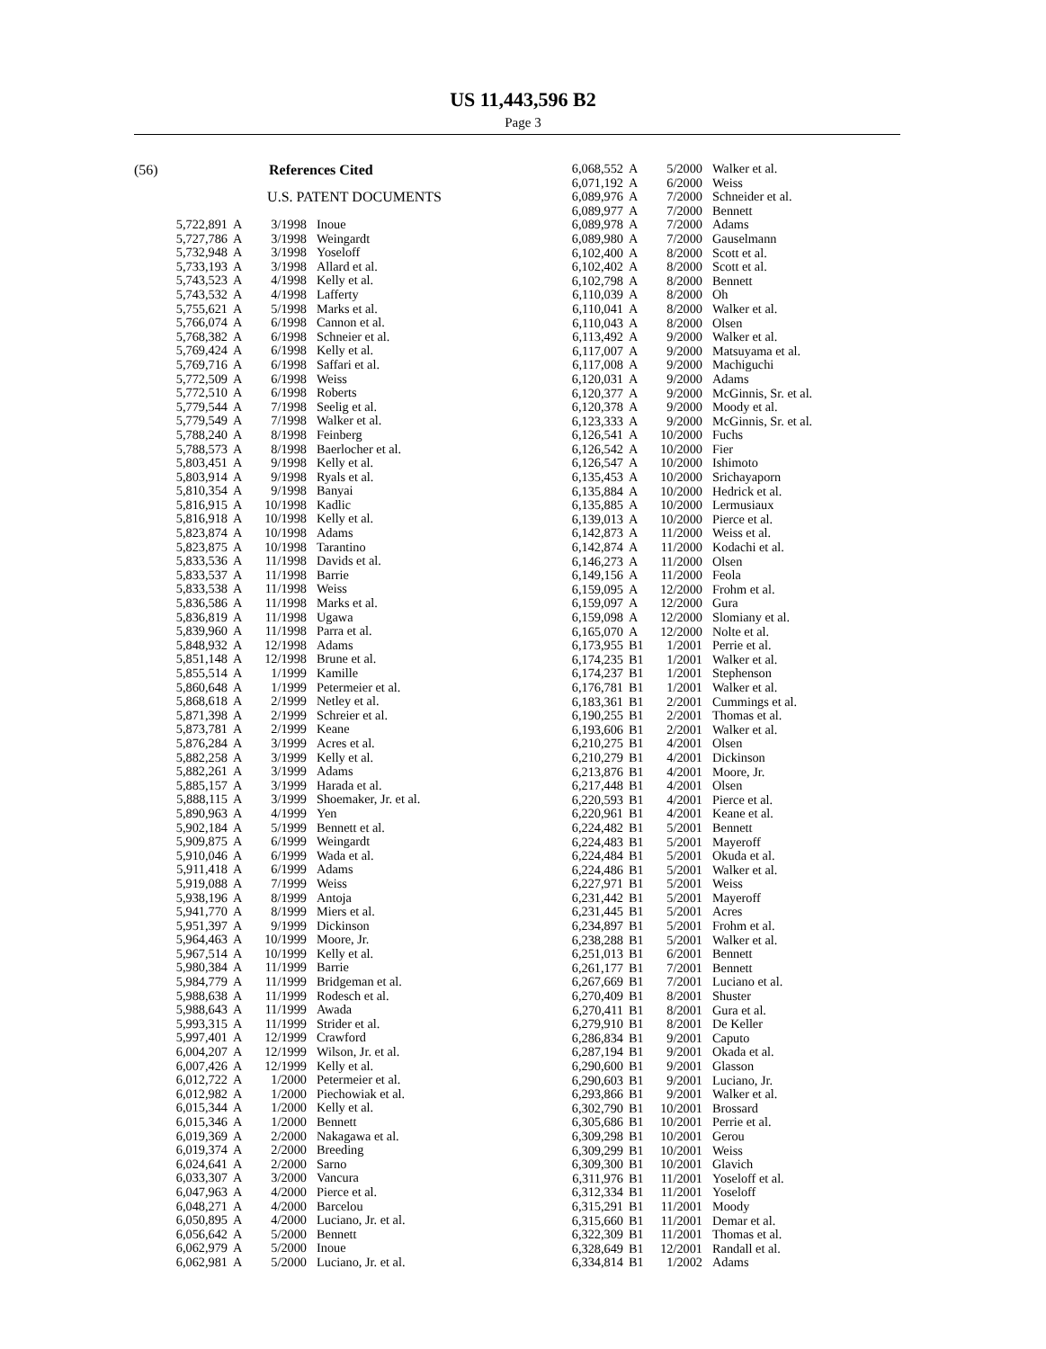US 11,443,596 B2
Page 3
(56) References Cited
U.S. PATENT DOCUMENTS
| 5,722,891 | A | 3/1998 | Inoue |
| 5,727,786 | A | 3/1998 | Weingardt |
| 5,732,948 | A | 3/1998 | Yoseloff |
| 5,733,193 | A | 3/1998 | Allard et al. |
| 5,743,523 | A | 4/1998 | Kelly et al. |
| 5,743,532 | A | 4/1998 | Lafferty |
| 5,755,621 | A | 5/1998 | Marks et al. |
| 5,766,074 | A | 6/1998 | Cannon et al. |
| 5,768,382 | A | 6/1998 | Schneier et al. |
| 5,769,424 | A | 6/1998 | Kelly et al. |
| 5,769,716 | A | 6/1998 | Saffari et al. |
| 5,772,509 | A | 6/1998 | Weiss |
| 5,772,510 | A | 6/1998 | Roberts |
| 5,779,544 | A | 7/1998 | Seelig et al. |
| 5,779,549 | A | 7/1998 | Walker et al. |
| 5,788,240 | A | 8/1998 | Feinberg |
| 5,788,573 | A | 8/1998 | Baerlocher et al. |
| 5,803,451 | A | 9/1998 | Kelly et al. |
| 5,803,914 | A | 9/1998 | Ryals et al. |
| 5,810,354 | A | 9/1998 | Banyai |
| 5,816,915 | A | 10/1998 | Kadlic |
| 5,816,918 | A | 10/1998 | Kelly et al. |
| 5,823,874 | A | 10/1998 | Adams |
| 5,823,875 | A | 10/1998 | Tarantino |
| 5,833,536 | A | 11/1998 | Davids et al. |
| 5,833,537 | A | 11/1998 | Barrie |
| 5,833,538 | A | 11/1998 | Weiss |
| 5,836,586 | A | 11/1998 | Marks et al. |
| 5,836,819 | A | 11/1998 | Ugawa |
| 5,839,960 | A | 11/1998 | Parra et al. |
| 5,848,932 | A | 12/1998 | Adams |
| 5,851,148 | A | 12/1998 | Brune et al. |
| 5,855,514 | A | 1/1999 | Kamille |
| 5,860,648 | A | 1/1999 | Petermeier et al. |
| 5,868,618 | A | 2/1999 | Netley et al. |
| 5,871,398 | A | 2/1999 | Schreier et al. |
| 5,873,781 | A | 2/1999 | Keane |
| 5,876,284 | A | 3/1999 | Acres et al. |
| 5,882,258 | A | 3/1999 | Kelly et al. |
| 5,882,261 | A | 3/1999 | Adams |
| 5,885,157 | A | 3/1999 | Harada et al. |
| 5,888,115 | A | 3/1999 | Shoemaker, Jr. et al. |
| 5,890,963 | A | 4/1999 | Yen |
| 5,902,184 | A | 5/1999 | Bennett et al. |
| 5,909,875 | A | 6/1999 | Weingardt |
| 5,910,046 | A | 6/1999 | Wada et al. |
| 5,911,418 | A | 6/1999 | Adams |
| 5,919,088 | A | 7/1999 | Weiss |
| 5,938,196 | A | 8/1999 | Antoja |
| 5,941,770 | A | 8/1999 | Miers et al. |
| 5,951,397 | A | 9/1999 | Dickinson |
| 5,964,463 | A | 10/1999 | Moore, Jr. |
| 5,967,514 | A | 10/1999 | Kelly et al. |
| 5,980,384 | A | 11/1999 | Barrie |
| 5,984,779 | A | 11/1999 | Bridgeman et al. |
| 5,988,638 | A | 11/1999 | Rodesch et al. |
| 5,988,643 | A | 11/1999 | Awada |
| 5,993,315 | A | 11/1999 | Strider et al. |
| 5,997,401 | A | 12/1999 | Crawford |
| 6,004,207 | A | 12/1999 | Wilson, Jr. et al. |
| 6,007,426 | A | 12/1999 | Kelly et al. |
| 6,012,722 | A | 1/2000 | Petermeier et al. |
| 6,012,982 | A | 1/2000 | Piechowiak et al. |
| 6,015,344 | A | 1/2000 | Kelly et al. |
| 6,015,346 | A | 1/2000 | Bennett |
| 6,019,369 | A | 2/2000 | Nakagawa et al. |
| 6,019,374 | A | 2/2000 | Breeding |
| 6,024,641 | A | 2/2000 | Sarno |
| 6,033,307 | A | 3/2000 | Vancura |
| 6,047,963 | A | 4/2000 | Pierce et al. |
| 6,048,271 | A | 4/2000 | Barcelou |
| 6,050,895 | A | 4/2000 | Luciano, Jr. et al. |
| 6,056,642 | A | 5/2000 | Bennett |
| 6,062,979 | A | 5/2000 | Inoue |
| 6,062,981 | A | 5/2000 | Luciano, Jr. et al. |
| 6,068,552 | A | 5/2000 | Walker et al. |
| 6,071,192 | A | 6/2000 | Weiss |
| 6,089,976 | A | 7/2000 | Schneider et al. |
| 6,089,977 | A | 7/2000 | Bennett |
| 6,089,978 | A | 7/2000 | Adams |
| 6,089,980 | A | 7/2000 | Gauselmann |
| 6,102,400 | A | 8/2000 | Scott et al. |
| 6,102,402 | A | 8/2000 | Scott et al. |
| 6,102,798 | A | 8/2000 | Bennett |
| 6,110,039 | A | 8/2000 | Oh |
| 6,110,041 | A | 8/2000 | Walker et al. |
| 6,110,043 | A | 8/2000 | Olsen |
| 6,113,492 | A | 9/2000 | Walker et al. |
| 6,117,007 | A | 9/2000 | Matsuyama et al. |
| 6,117,008 | A | 9/2000 | Machiguchi |
| 6,120,031 | A | 9/2000 | Adams |
| 6,120,377 | A | 9/2000 | McGinnis, Sr. et al. |
| 6,120,378 | A | 9/2000 | Moody et al. |
| 6,123,333 | A | 9/2000 | McGinnis, Sr. et al. |
| 6,126,541 | A | 10/2000 | Fuchs |
| 6,126,542 | A | 10/2000 | Fier |
| 6,126,547 | A | 10/2000 | Ishimoto |
| 6,135,453 | A | 10/2000 | Srichayaporn |
| 6,135,884 | A | 10/2000 | Hedrick et al. |
| 6,135,885 | A | 10/2000 | Lermusiaux |
| 6,139,013 | A | 10/2000 | Pierce et al. |
| 6,142,873 | A | 11/2000 | Weiss et al. |
| 6,142,874 | A | 11/2000 | Kodachi et al. |
| 6,146,273 | A | 11/2000 | Olsen |
| 6,149,156 | A | 11/2000 | Feola |
| 6,159,095 | A | 12/2000 | Frohm et al. |
| 6,159,097 | A | 12/2000 | Gura |
| 6,159,098 | A | 12/2000 | Slomiany et al. |
| 6,165,070 | A | 12/2000 | Nolte et al. |
| 6,173,955 | B1 | 1/2001 | Perrie et al. |
| 6,174,235 | B1 | 1/2001 | Walker et al. |
| 6,174,237 | B1 | 1/2001 | Stephenson |
| 6,176,781 | B1 | 1/2001 | Walker et al. |
| 6,183,361 | B1 | 2/2001 | Cummings et al. |
| 6,190,255 | B1 | 2/2001 | Thomas et al. |
| 6,193,606 | B1 | 2/2001 | Walker et al. |
| 6,210,275 | B1 | 4/2001 | Olsen |
| 6,210,279 | B1 | 4/2001 | Dickinson |
| 6,213,876 | B1 | 4/2001 | Moore, Jr. |
| 6,217,448 | B1 | 4/2001 | Olsen |
| 6,220,593 | B1 | 4/2001 | Pierce et al. |
| 6,220,961 | B1 | 4/2001 | Keane et al. |
| 6,224,482 | B1 | 5/2001 | Bennett |
| 6,224,483 | B1 | 5/2001 | Mayeroff |
| 6,224,484 | B1 | 5/2001 | Okuda et al. |
| 6,224,486 | B1 | 5/2001 | Walker et al. |
| 6,227,971 | B1 | 5/2001 | Weiss |
| 6,231,442 | B1 | 5/2001 | Mayeroff |
| 6,231,445 | B1 | 5/2001 | Acres |
| 6,234,897 | B1 | 5/2001 | Frohm et al. |
| 6,238,288 | B1 | 5/2001 | Walker et al. |
| 6,251,013 | B1 | 6/2001 | Bennett |
| 6,261,177 | B1 | 7/2001 | Bennett |
| 6,267,669 | B1 | 7/2001 | Luciano et al. |
| 6,270,409 | B1 | 8/2001 | Shuster |
| 6,270,411 | B1 | 8/2001 | Gura et al. |
| 6,279,910 | B1 | 8/2001 | De Keller |
| 6,286,834 | B1 | 9/2001 | Caputo |
| 6,287,194 | B1 | 9/2001 | Okada et al. |
| 6,290,600 | B1 | 9/2001 | Glasson |
| 6,290,603 | B1 | 9/2001 | Luciano, Jr. |
| 6,293,866 | B1 | 9/2001 | Walker et al. |
| 6,302,790 | B1 | 10/2001 | Brossard |
| 6,305,686 | B1 | 10/2001 | Perrie et al. |
| 6,309,298 | B1 | 10/2001 | Gerou |
| 6,309,299 | B1 | 10/2001 | Weiss |
| 6,309,300 | B1 | 10/2001 | Glavich |
| 6,311,976 | B1 | 11/2001 | Yoseloff et al. |
| 6,312,334 | B1 | 11/2001 | Yoseloff |
| 6,315,291 | B1 | 11/2001 | Moody |
| 6,315,660 | B1 | 11/2001 | Demar et al. |
| 6,322,309 | B1 | 11/2001 | Thomas et al. |
| 6,328,649 | B1 | 12/2001 | Randall et al. |
| 6,334,814 | B1 | 1/2002 | Adams |